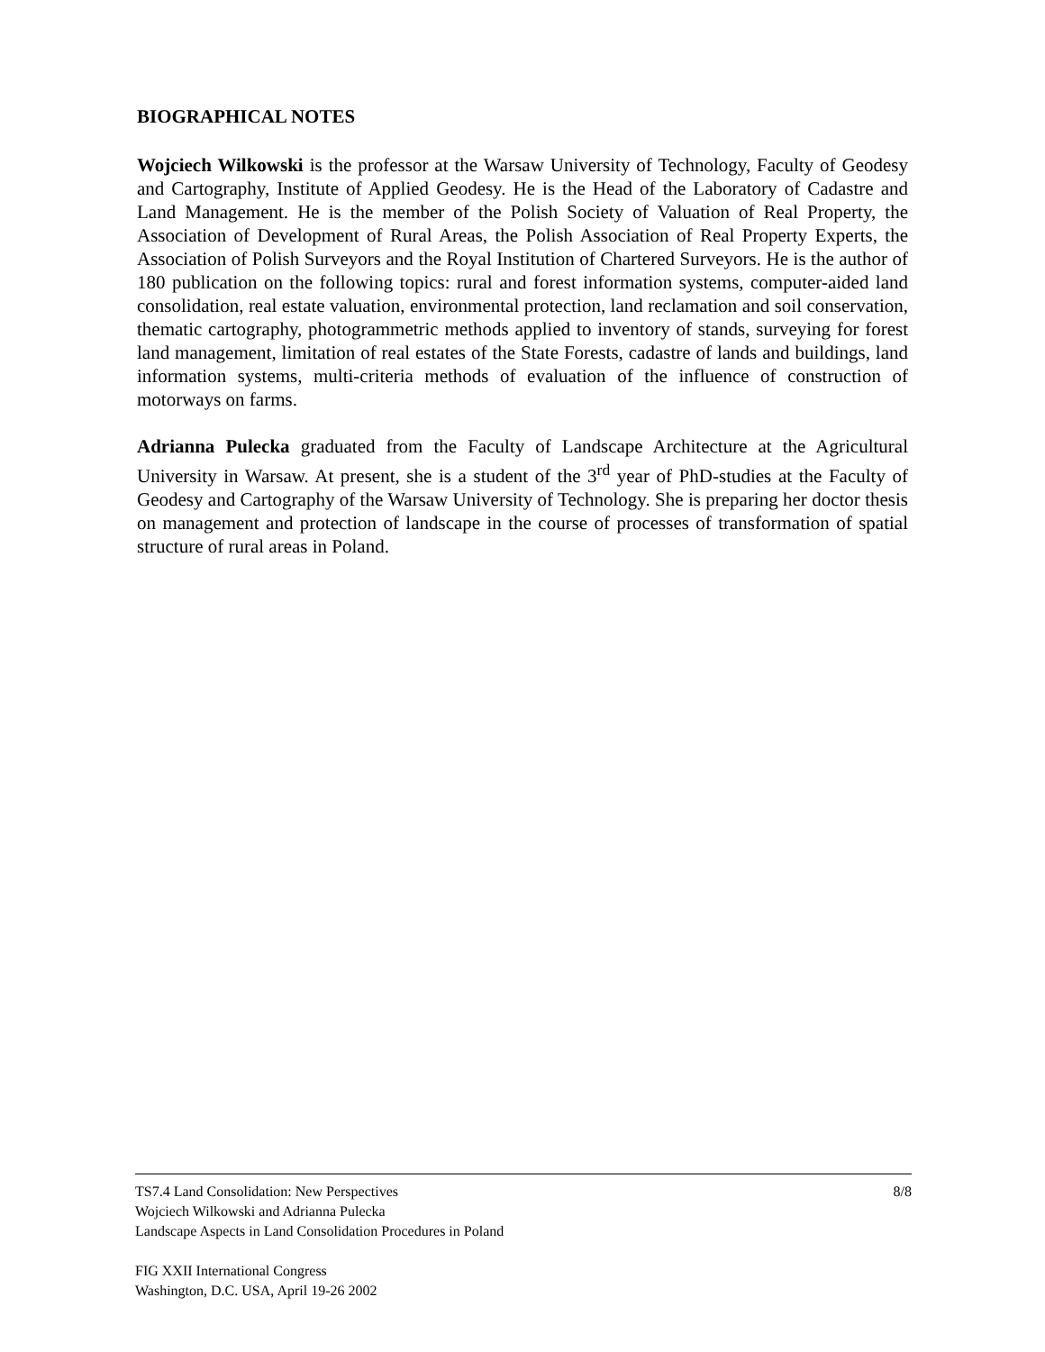BIOGRAPHICAL NOTES
Wojciech Wilkowski is the professor at the Warsaw University of Technology, Faculty of Geodesy and Cartography, Institute of Applied Geodesy. He is the Head of the Laboratory of Cadastre and Land Management. He is the member of the Polish Society of Valuation of Real Property, the Association of Development of Rural Areas, the Polish Association of Real Property Experts, the Association of Polish Surveyors and the Royal Institution of Chartered Surveyors. He is the author of 180 publication on the following topics: rural and forest information systems, computer-aided land consolidation, real estate valuation, environmental protection, land reclamation and soil conservation, thematic cartography, photogrammetric methods applied to inventory of stands, surveying for forest land management, limitation of real estates of the State Forests, cadastre of lands and buildings, land information systems, multi-criteria methods of evaluation of the influence of construction of motorways on farms.
Adrianna Pulecka graduated from the Faculty of Landscape Architecture at the Agricultural University in Warsaw. At present, she is a student of the 3<sup>rd</sup> year of PhD-studies at the Faculty of Geodesy and Cartography of the Warsaw University of Technology. She is preparing her doctor thesis on management and protection of landscape in the course of processes of transformation of spatial structure of rural areas in Poland.
TS7.4 Land Consolidation: New Perspectives 8/8
Wojciech Wilkowski and Adrianna Pulecka
Landscape Aspects in Land Consolidation Procedures in Poland
FIG XXII International Congress
Washington, D.C. USA, April 19-26 2002